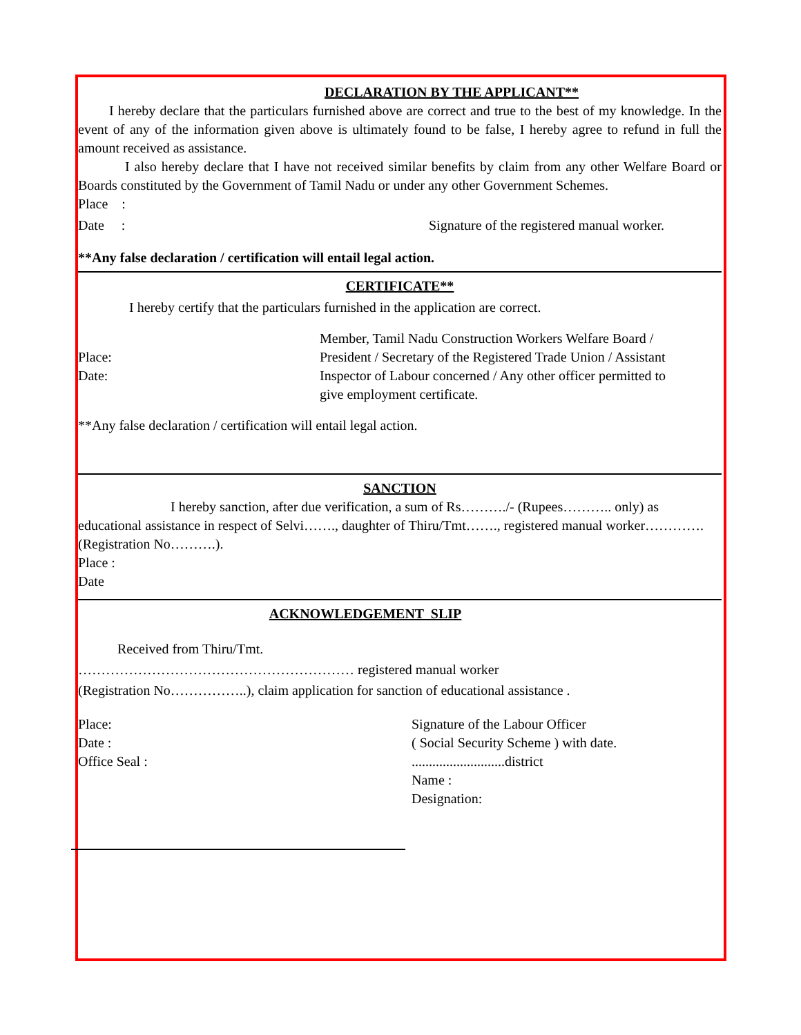DECLARATION BY THE APPLICANT**
I hereby declare that the particulars furnished above are correct and true to the best of my knowledge. In the event of any of the information given above is ultimately found to be false, I hereby agree to refund in full the amount received as assistance.
I also hereby declare that I have not received similar benefits by claim from any other Welfare Board or Boards constituted by the Government of Tamil Nadu or under any other Government Schemes.
Place :
Date : Signature of the registered manual worker.
**Any false declaration / certification will entail legal action.
CERTIFICATE**
I hereby certify that the particulars furnished in the application are correct.
Place:
Date:
Member, Tamil Nadu Construction Workers Welfare Board /
President / Secretary of the Registered Trade Union / Assistant
Inspector of Labour concerned / Any other officer permitted to
give employment certificate.
**Any false declaration / certification will entail legal action.
SANCTION
I hereby sanction, after due verification, a sum of Rs………./- (Rupees……….. only) as educational assistance in respect of Selvi……., daughter of Thiru/Tmt……., registered manual worker…………. (Registration No……….).
Place :
Date
ACKNOWLEDGEMENT SLIP
Received from Thiru/Tmt.
…………………………………………………… registered manual worker
(Registration No……………..), claim application for sanction of educational assistance .
Place:
Date :
Office Seal :
Signature of the Labour Officer
( Social Security Scheme ) with date.
...........................district
Name :
Designation: